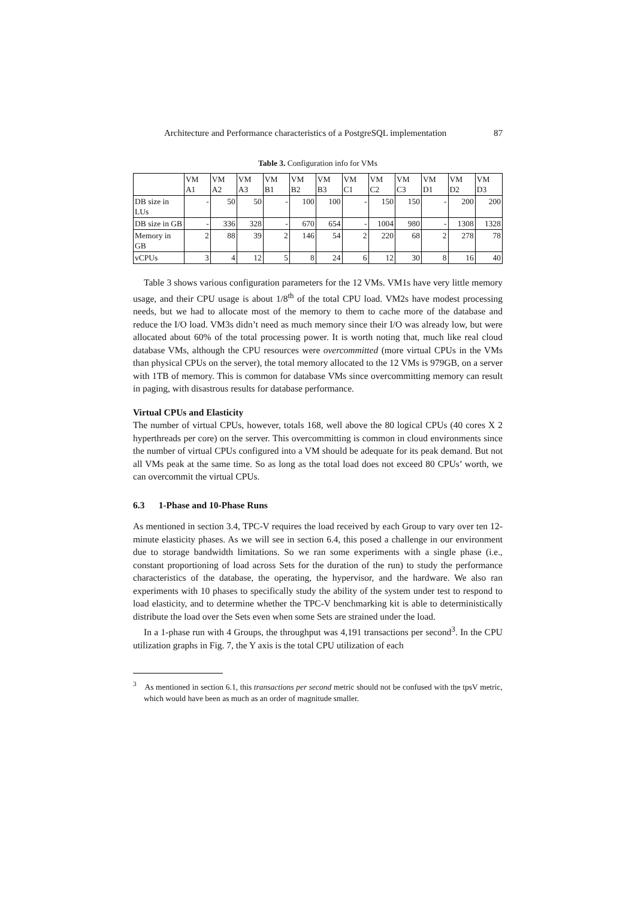Architecture and Performance characteristics of a PostgreSQL implementation 87
Table 3. Configuration info for VMs
| | VM A1 | VM A2 | VM A3 | VM B1 | VM B2 | VM B3 | VM C1 | VM C2 | VM C3 | VM D1 | VM D2 | VM D3 |
| --- | --- | --- | --- | --- | --- | --- | --- | --- | --- | --- | --- | --- |
| DB size in LUs | - | 50 | 50 | - | 100 | 100 | - | 150 | 150 | - | 200 | 200 |
| DB size in GB | - | 336 | 328 | - | 670 | 654 | - | 1004 | 980 | - | 1308 | 1328 |
| Memory in GB | 2 | 88 | 39 | 2 | 146 | 54 | 2 | 220 | 68 | 2 | 278 | 78 |
| vCPUs | 3 | 4 | 12 | 5 | 8 | 24 | 6 | 12 | 30 | 8 | 16 | 40 |
Table 3 shows various configuration parameters for the 12 VMs. VM1s have very little memory usage, and their CPU usage is about 1/8<sup>th</sup> of the total CPU load. VM2s have modest processing needs, but we had to allocate most of the memory to them to cache more of the database and reduce the I/O load. VM3s didn’t need as much memory since their I/O was already low, but were allocated about 60% of the total processing power. It is worth noting that, much like real cloud database VMs, although the CPU resources were overcommitted (more virtual CPUs in the VMs than physical CPUs on the server), the total memory allocated to the 12 VMs is 979GB, on a server with 1TB of memory. This is common for database VMs since overcommitting memory can result in paging, with disastrous results for database performance.
Virtual CPUs and Elasticity
The number of virtual CPUs, however, totals 168, well above the 80 logical CPUs (40 cores X 2 hyperthreads per core) on the server. This overcommitting is common in cloud environments since the number of virtual CPUs configured into a VM should be adequate for its peak demand. But not all VMs peak at the same time. So as long as the total load does not exceed 80 CPUs’ worth, we can overcommit the virtual CPUs.
6.3 1-Phase and 10-Phase Runs
As mentioned in section 3.4, TPC-V requires the load received by each Group to vary over ten 12-minute elasticity phases. As we will see in section 6.4, this posed a challenge in our environment due to storage bandwidth limitations. So we ran some experiments with a single phase (i.e., constant proportioning of load across Sets for the duration of the run) to study the performance characteristics of the database, the operating, the hypervisor, and the hardware. We also ran experiments with 10 phases to specifically study the ability of the system under test to respond to load elasticity, and to determine whether the TPC-V benchmarking kit is able to deterministically distribute the load over the Sets even when some Sets are strained under the load.
In a 1-phase run with 4 Groups, the throughput was 4,191 transactions per second<sup>3</sup>. In the CPU utilization graphs in Fig. 7, the Y axis is the total CPU utilization of each
<sup>3</sup> As mentioned in section 6.1, this transactions per second metric should not be confused with the tpsV metric, which would have been as much as an order of magnitude smaller.